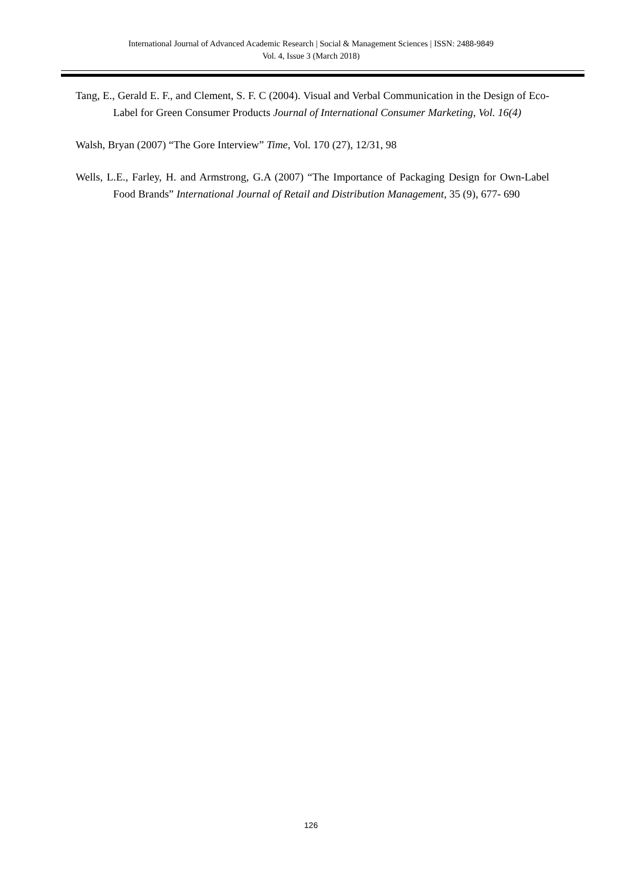International Journal of Advanced Academic Research | Social & Management Sciences | ISSN: 2488-9849
Vol. 4, Issue 3 (March 2018)
Tang, E., Gerald E. F., and Clement, S. F. C (2004). Visual and Verbal Communication in the Design of Eco-Label for Green Consumer Products Journal of International Consumer Marketing, Vol. 16(4)
Walsh, Bryan (2007) “The Gore Interview” Time, Vol. 170 (27), 12/31, 98
Wells, L.E., Farley, H. and Armstrong, G.A (2007) “The Importance of Packaging Design for Own-Label Food Brands” International Journal of Retail and Distribution Management, 35 (9), 677- 690
126